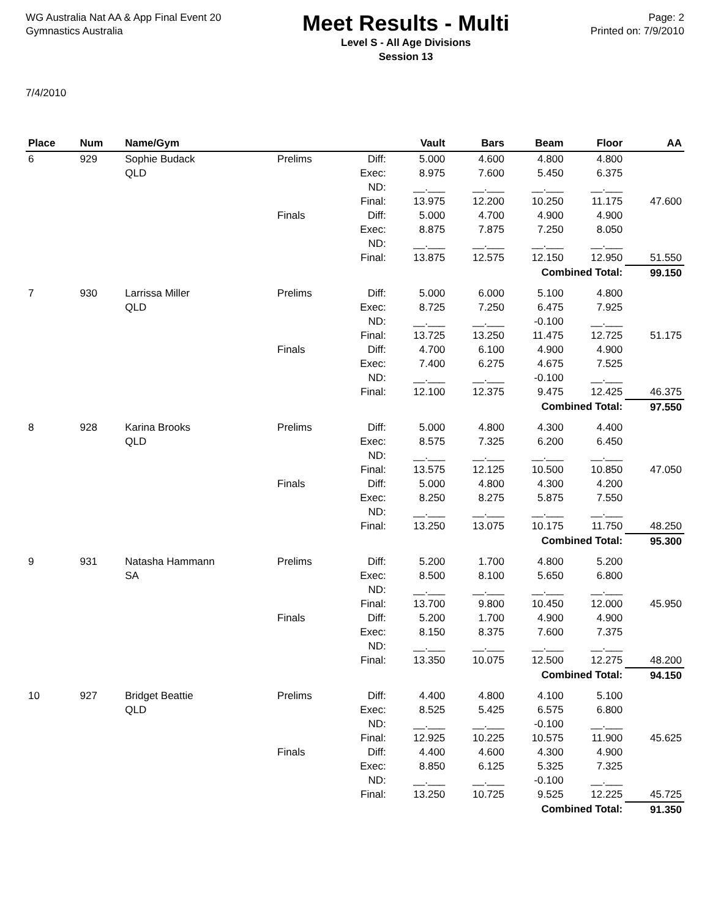WG Australia Nat AA & App Final Event 20
Gymnastics Australia
Meet Results - Multi
Level S - All Age Divisions
Session 13
Page: 2
Printed on: 7/9/2010
7/4/2010
| Place | Num | Name/Gym | | | Vault | Bars | Beam | Floor | AA |
| --- | --- | --- | --- | --- | --- | --- | --- | --- | --- |
| 6 | 929 | Sophie Budack QLD | Prelims | Diff: Exec: ND: Final: | 5.000 8.975 __.___ 13.975 | 4.600 7.600 __.___ 12.200 | 4.800 5.450 __.___ 10.250 | 4.800 6.375 __.___ 11.175 | 47.600 |
| | | | Finals | Diff: Exec: ND: Final: | 5.000 8.875 __.___ 13.875 | 4.700 7.875 __.___ 12.575 | 4.900 7.250 __.___ 12.150 | 4.900 8.050 __.___ 12.950 | 51.550 |
| Combined Total: | | | | | | | | | 99.150 |
| 7 | 930 | Larrissa Miller QLD | Prelims | Diff: Exec: ND: Final: | 5.000 8.725 __.___ 13.725 | 6.000 7.250 __.___ 13.250 | 5.100 6.475 -0.100 11.475 | 4.800 7.925 __.___ 12.725 | 51.175 |
| | | | Finals | Diff: Exec: ND: Final: | 4.700 7.400 __.___ 12.100 | 6.100 6.275 __.___ 12.375 | 4.900 4.675 -0.100 9.475 | 4.900 7.525 __.___ 12.425 | 46.375 |
| Combined Total: | | | | | | | | | 97.550 |
| 8 | 928 | Karina Brooks QLD | Prelims | Diff: Exec: ND: Final: | 5.000 8.575 __.___ 13.575 | 4.800 7.325 __.___ 12.125 | 4.300 6.200 __.___ 10.500 | 4.400 6.450 __.___ 10.850 | 47.050 |
| | | | Finals | Diff: Exec: ND: Final: | 5.000 8.250 __.___ 13.250 | 4.800 8.275 __.___ 13.075 | 4.300 5.875 __.___ 10.175 | 4.200 7.550 __.___ 11.750 | 48.250 |
| Combined Total: | | | | | | | | | 95.300 |
| 9 | 931 | Natasha Hammann SA | Prelims | Diff: Exec: ND: Final: | 5.200 8.500 __.___ 13.700 | 1.700 8.100 __.___ 9.800 | 4.800 5.650 __.___ 10.450 | 5.200 6.800 __.___ 12.000 | 45.950 |
| | | | Finals | Diff: Exec: ND: Final: | 5.200 8.150 __.___ 13.350 | 1.700 8.375 __.___ 10.075 | 4.900 7.600 __.___ 12.500 | 4.900 7.375 __.___ 12.275 | 48.200 |
| Combined Total: | | | | | | | | | 94.150 |
| 10 | 927 | Bridget Beattie QLD | Prelims | Diff: Exec: ND: Final: | 4.400 8.525 __.___ 12.925 | 4.800 5.425 __.___ 10.225 | 4.100 6.575 -0.100 10.575 | 5.100 6.800 __.___ 11.900 | 45.625 |
| | | | Finals | Diff: Exec: ND: Final: | 4.400 8.850 __.___ 13.250 | 4.600 6.125 __.___ 10.725 | 4.300 5.325 -0.100 9.525 | 4.900 7.325 __.___ 12.225 | 45.725 |
| Combined Total: | | | | | | | | | 91.350 |